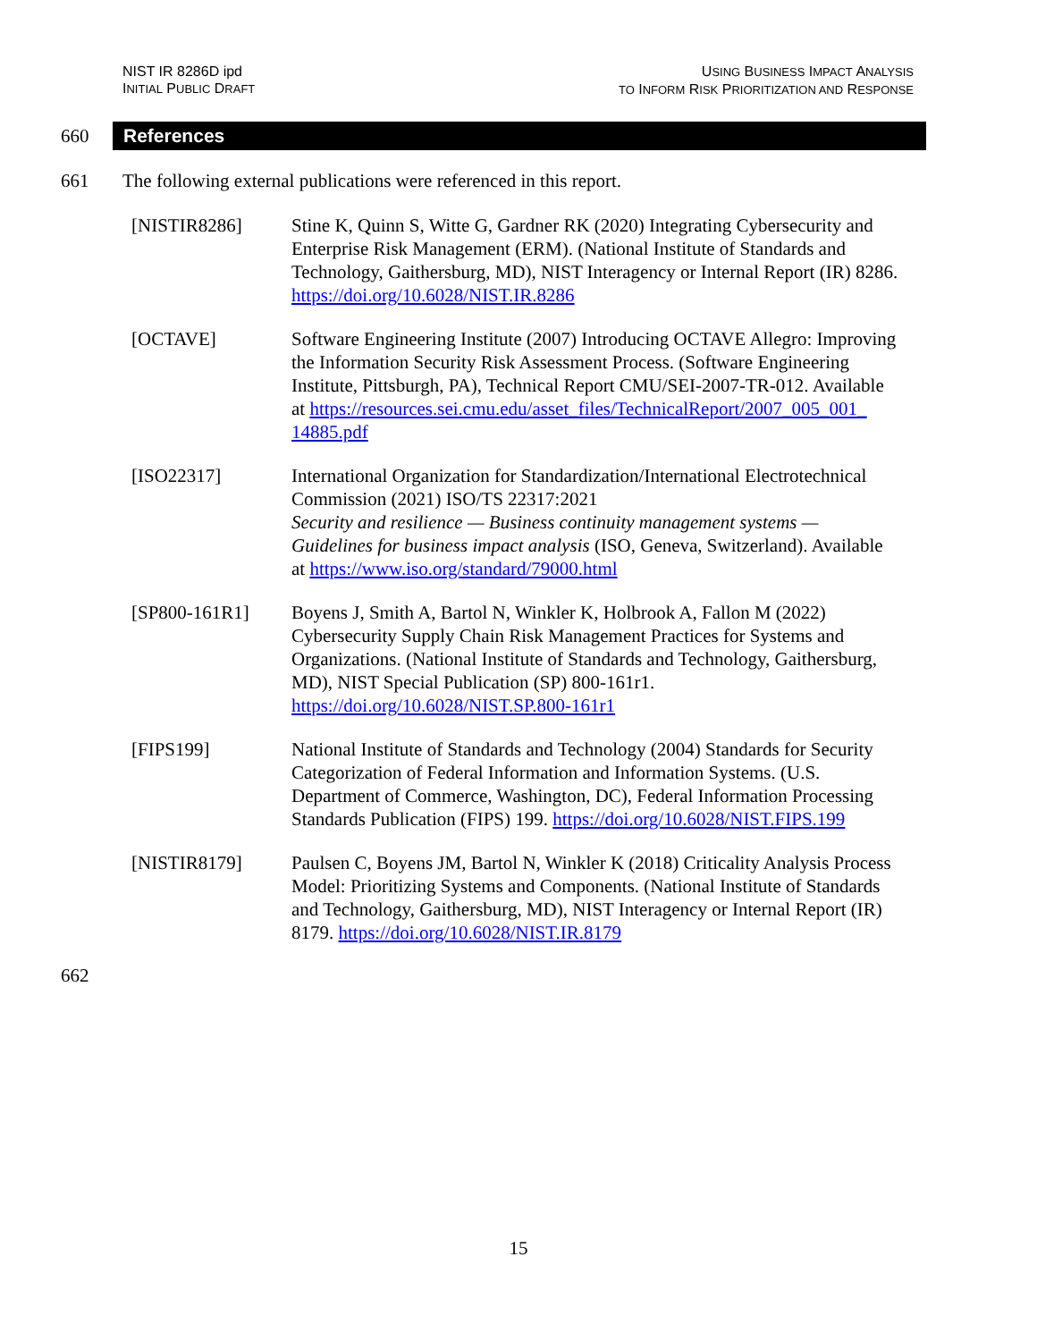NIST IR 8286D ipd
INITIAL PUBLIC DRAFT
USING BUSINESS IMPACT ANALYSIS
TO INFORM RISK PRIORITIZATION AND RESPONSE
660
References
661 The following external publications were referenced in this report.
[NISTIR8286] Stine K, Quinn S, Witte G, Gardner RK (2020) Integrating Cybersecurity and Enterprise Risk Management (ERM). (National Institute of Standards and Technology, Gaithersburg, MD), NIST Interagency or Internal Report (IR) 8286. https://doi.org/10.6028/NIST.IR.8286
[OCTAVE] Software Engineering Institute (2007) Introducing OCTAVE Allegro: Improving the Information Security Risk Assessment Process. (Software Engineering Institute, Pittsburgh, PA), Technical Report CMU/SEI-2007-TR-012. Available at https://resources.sei.cmu.edu/asset_files/TechnicalReport/2007_005_001_ 14885.pdf
[ISO22317] International Organization for Standardization/International Electrotechnical Commission (2021) ISO/TS 22317:2021
Security and resilience — Business continuity management systems — Guidelines for business impact analysis (ISO, Geneva, Switzerland). Available at https://www.iso.org/standard/79000.html
[SP800-161R1] Boyens J, Smith A, Bartol N, Winkler K, Holbrook A, Fallon M (2022) Cybersecurity Supply Chain Risk Management Practices for Systems and Organizations. (National Institute of Standards and Technology, Gaithersburg, MD), NIST Special Publication (SP) 800-161r1. https://doi.org/10.6028/NIST.SP.800-161r1
[FIPS199] National Institute of Standards and Technology (2004) Standards for Security Categorization of Federal Information and Information Systems. (U.S. Department of Commerce, Washington, DC), Federal Information Processing Standards Publication (FIPS) 199. https://doi.org/10.6028/NIST.FIPS.199
[NISTIR8179] Paulsen C, Boyens JM, Bartol N, Winkler K (2018) Criticality Analysis Process Model: Prioritizing Systems and Components. (National Institute of Standards and Technology, Gaithersburg, MD), NIST Interagency or Internal Report (IR) 8179. https://doi.org/10.6028/NIST.IR.8179
662
15